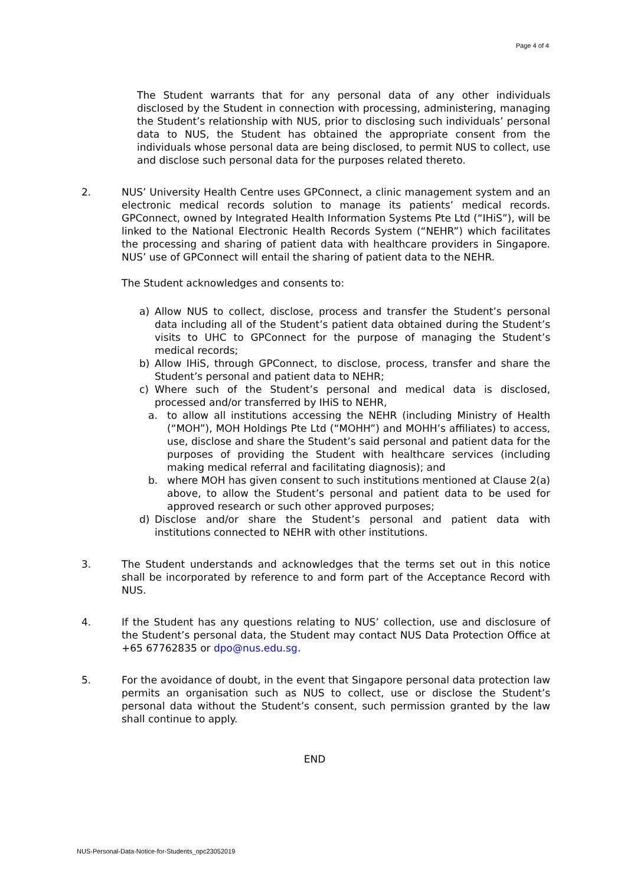Page 4 of 4
The Student warrants that for any personal data of any other individuals disclosed by the Student in connection with processing, administering, managing the Student’s relationship with NUS, prior to disclosing such individuals’ personal data to NUS, the Student has obtained the appropriate consent from the individuals whose personal data are being disclosed, to permit NUS to collect, use and disclose such personal data for the purposes related thereto.
2. NUS’ University Health Centre uses GPConnect, a clinic management system and an electronic medical records solution to manage its patients’ medical records. GPConnect, owned by Integrated Health Information Systems Pte Ltd (“IHiS”), will be linked to the National Electronic Health Records System (“NEHR”) which facilitates the processing and sharing of patient data with healthcare providers in Singapore. NUS’ use of GPConnect will entail the sharing of patient data to the NEHR.
The Student acknowledges and consents to:
a) Allow NUS to collect, disclose, process and transfer the Student’s personal data including all of the Student’s patient data obtained during the Student’s visits to UHC to GPConnect for the purpose of managing the Student’s medical records;
b) Allow IHiS, through GPConnect, to disclose, process, transfer and share the Student’s personal and patient data to NEHR;
c) Where such of the Student’s personal and medical data is disclosed, processed and/or transferred by IHiS to NEHR,
a. to allow all institutions accessing the NEHR (including Ministry of Health (“MOH”), MOH Holdings Pte Ltd (“MOHH”) and MOHH’s affiliates) to access, use, disclose and share the Student’s said personal and patient data for the purposes of providing the Student with healthcare services (including making medical referral and facilitating diagnosis); and
b. where MOH has given consent to such institutions mentioned at Clause 2(a) above, to allow the Student’s personal and patient data to be used for approved research or such other approved purposes;
d) Disclose and/or share the Student’s personal and patient data with institutions connected to NEHR with other institutions.
3. The Student understands and acknowledges that the terms set out in this notice shall be incorporated by reference to and form part of the Acceptance Record with NUS.
4. If the Student has any questions relating to NUS’ collection, use and disclosure of the Student’s personal data, the Student may contact NUS Data Protection Office at +65 67762835 or dpo@nus.edu.sg.
5. For the avoidance of doubt, in the event that Singapore personal data protection law permits an organisation such as NUS to collect, use or disclose the Student’s personal data without the Student’s consent, such permission granted by the law shall continue to apply.
END
NUS-Personal-Data-Notice-for-Students_opc23052019